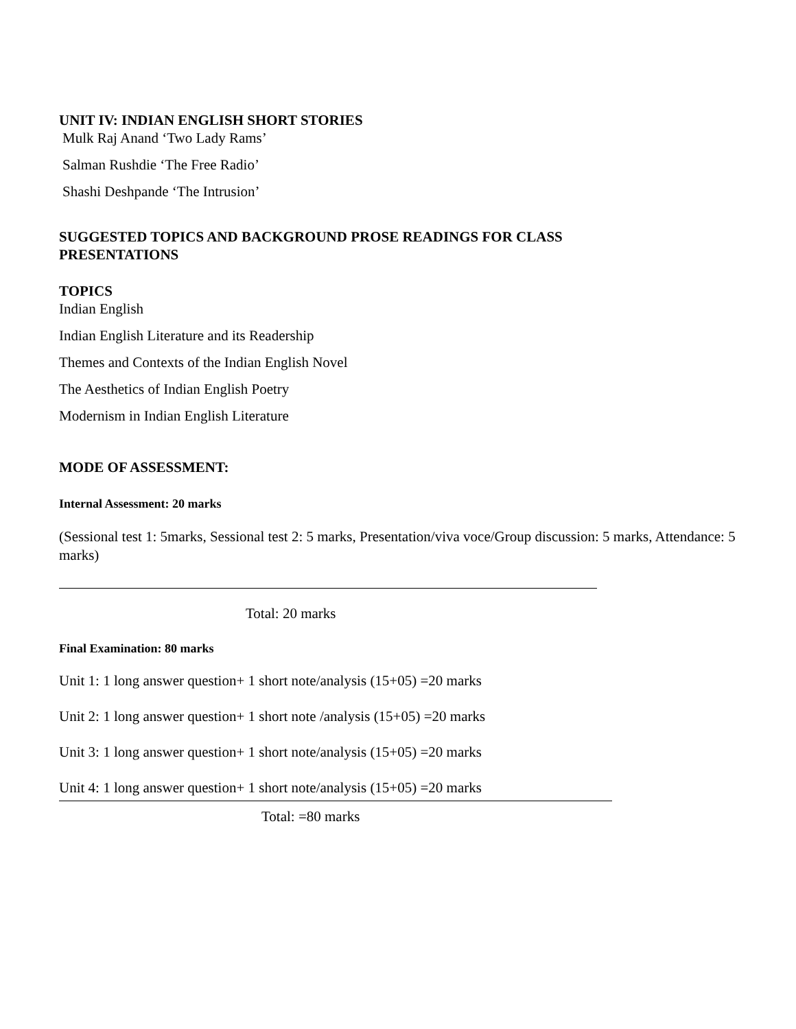UNIT IV: INDIAN ENGLISH SHORT STORIES
Mulk Raj Anand ‘Two Lady Rams’
Salman Rushdie ‘The Free Radio’
Shashi Deshpande ‘The Intrusion’
SUGGESTED TOPICS AND BACKGROUND PROSE READINGS FOR CLASS PRESENTATIONS
TOPICS
Indian English
Indian English Literature and its Readership
Themes and Contexts of the Indian English Novel
The Aesthetics of Indian English Poetry
Modernism in Indian English Literature
MODE OF ASSESSMENT:
Internal Assessment: 20 marks
(Sessional test 1: 5marks, Sessional test 2: 5 marks, Presentation/viva voce/Group discussion: 5 marks, Attendance: 5 marks)
Total: 20 marks
Final Examination: 80 marks
Unit 1: 1 long answer question+ 1 short note/analysis (15+05) =20 marks
Unit 2: 1 long answer question+ 1 short note /analysis (15+05) =20 marks
Unit 3: 1 long answer question+ 1 short note/analysis (15+05) =20 marks
Unit 4: 1 long answer question+ 1 short note/analysis (15+05) =20 marks
Total: =80 marks